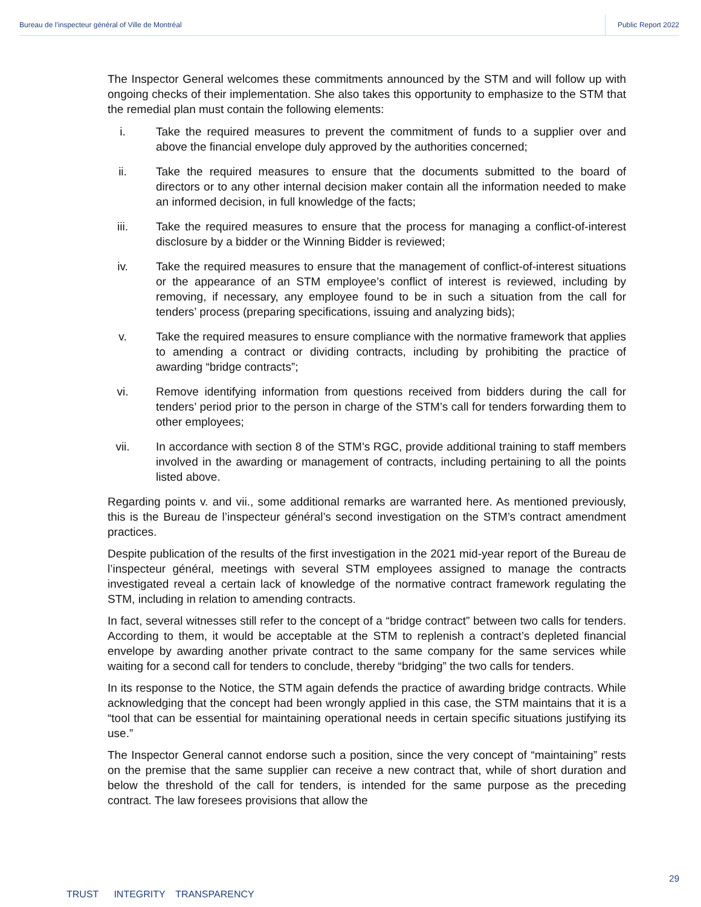Bureau de l’inspecteur général of Ville de Montréal Public Report 2022
The Inspector General welcomes these commitments announced by the STM and will follow up with ongoing checks of their implementation. She also takes this opportunity to emphasize to the STM that the remedial plan must contain the following elements:
i. Take the required measures to prevent the commitment of funds to a supplier over and above the financial envelope duly approved by the authorities concerned;
ii. Take the required measures to ensure that the documents submitted to the board of directors or to any other internal decision maker contain all the information needed to make an informed decision, in full knowledge of the facts;
iii. Take the required measures to ensure that the process for managing a conflict-of-interest disclosure by a bidder or the Winning Bidder is reviewed;
iv. Take the required measures to ensure that the management of conflict-of-interest situations or the appearance of an STM employee’s conflict of interest is reviewed, including by removing, if necessary, any employee found to be in such a situation from the call for tenders’ process (preparing specifications, issuing and analyzing bids);
v. Take the required measures to ensure compliance with the normative framework that applies to amending a contract or dividing contracts, including by prohibiting the practice of awarding “bridge contracts”;
vi. Remove identifying information from questions received from bidders during the call for tenders’ period prior to the person in charge of the STM’s call for tenders forwarding them to other employees;
vii. In accordance with section 8 of the STM’s RGC, provide additional training to staff members involved in the awarding or management of contracts, including pertaining to all the points listed above.
Regarding points v. and vii., some additional remarks are warranted here. As mentioned previously, this is the Bureau de l’inspecteur général’s second investigation on the STM’s contract amendment practices.
Despite publication of the results of the first investigation in the 2021 mid-year report of the Bureau de l’inspecteur général, meetings with several STM employees assigned to manage the contracts investigated reveal a certain lack of knowledge of the normative contract framework regulating the STM, including in relation to amending contracts.
In fact, several witnesses still refer to the concept of a “bridge contract” between two calls for tenders. According to them, it would be acceptable at the STM to replenish a contract’s depleted financial envelope by awarding another private contract to the same company for the same services while waiting for a second call for tenders to conclude, thereby “bridging” the two calls for tenders.
In its response to the Notice, the STM again defends the practice of awarding bridge contracts. While acknowledging that the concept had been wrongly applied in this case, the STM maintains that it is a “tool that can be essential for maintaining operational needs in certain specific situations justifying its use.”
The Inspector General cannot endorse such a position, since the very concept of “maintaining” rests on the premise that the same supplier can receive a new contract that, while of short duration and below the threshold of the call for tenders, is intended for the same purpose as the preceding contract. The law foresees provisions that allow the
29
TRUST INTEGRITY TRANSPARENCY